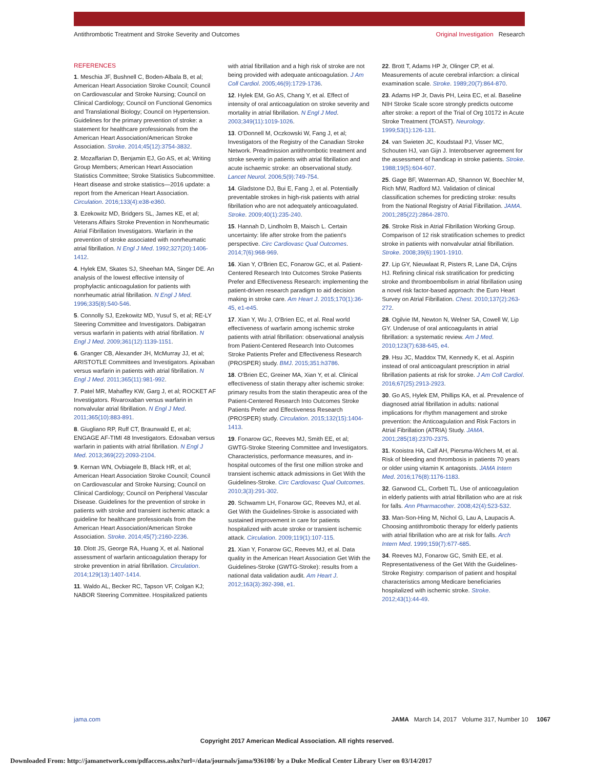Antithrombotic Treatment and Stroke Severity and Outcomes Original Investigation Research
REFERENCES
1. Meschia JF, Bushnell C, Boden-Albala B, et al; American Heart Association Stroke Council; Council on Cardiovascular and Stroke Nursing; Council on Clinical Cardiology; Council on Functional Genomics and Translational Biology; Council on Hypertension. Guidelines for the primary prevention of stroke: a statement for healthcare professionals from the American Heart Association/American Stroke Association. Stroke. 2014;45(12):3754-3832.
2. Mozaffarian D, Benjamin EJ, Go AS, et al; Writing Group Members; American Heart Association Statistics Committee; Stroke Statistics Subcommittee. Heart disease and stroke statistics—2016 update: a report from the American Heart Association. Circulation. 2016;133(4):e38-e360.
3. Ezekowitz MD, Bridgers SL, James KE, et al; Veterans Affairs Stroke Prevention in Nonrheumatic Atrial Fibrillation Investigators. Warfarin in the prevention of stroke associated with nonrheumatic atrial fibrillation. N Engl J Med. 1992;327(20):1406-1412.
4. Hylek EM, Skates SJ, Sheehan MA, Singer DE. An analysis of the lowest effective intensity of prophylactic anticoagulation for patients with nonrheumatic atrial fibrillation. N Engl J Med. 1996;335(8):540-546.
5. Connolly SJ, Ezekowitz MD, Yusuf S, et al; RE-LY Steering Committee and Investigators. Dabigatran versus warfarin in patients with atrial fibrillation. N Engl J Med. 2009;361(12):1139-1151.
6. Granger CB, Alexander JH, McMurray JJ, et al; ARISTOTLE Committees and Investigators. Apixaban versus warfarin in patients with atrial fibrillation. N Engl J Med. 2011;365(11):981-992.
7. Patel MR, Mahaffey KW, Garg J, et al; ROCKET AF Investigators. Rivaroxaban versus warfarin in nonvalvular atrial fibrillation. N Engl J Med. 2011;365(10):883-891.
8. Giugliano RP, Ruff CT, Braunwald E, et al; ENGAGE AF-TIMI 48 Investigators. Edoxaban versus warfarin in patients with atrial fibrillation. N Engl J Med. 2013;369(22):2093-2104.
9. Kernan WN, Ovbiagele B, Black HR, et al; American Heart Association Stroke Council; Council on Cardiovascular and Stroke Nursing; Council on Clinical Cardiology; Council on Peripheral Vascular Disease. Guidelines for the prevention of stroke in patients with stroke and transient ischemic attack: a guideline for healthcare professionals from the American Heart Association/American Stroke Association. Stroke. 2014;45(7):2160-2236.
10. Dlott JS, George RA, Huang X, et al. National assessment of warfarin anticoagulation therapy for stroke prevention in atrial fibrillation. Circulation. 2014;129(13):1407-1414.
11. Waldo AL, Becker RC, Tapson VF, Colgan KJ; NABOR Steering Committee. Hospitalized patients with atrial fibrillation and a high risk of stroke are not being provided with adequate anticoagulation. J Am Coll Cardiol. 2005;46(9):1729-1736.
12. Hylek EM, Go AS, Chang Y, et al. Effect of intensity of oral anticoagulation on stroke severity and mortality in atrial fibrillation. N Engl J Med. 2003;349(11):1019-1026.
13. O'Donnell M, Oczkowski W, Fang J, et al; Investigators of the Registry of the Canadian Stroke Network. Preadmission antithrombotic treatment and stroke severity in patients with atrial fibrillation and acute ischaemic stroke: an observational study. Lancet Neurol. 2006;5(9):749-754.
14. Gladstone DJ, Bui E, Fang J, et al. Potentially preventable strokes in high-risk patients with atrial fibrillation who are not adequately anticoagulated. Stroke. 2009;40(1):235-240.
15. Hannah D, Lindholm B, Maisch L. Certain uncertainty: life after stroke from the patient's perspective. Circ Cardiovasc Qual Outcomes. 2014;7(6):968-969.
16. Xian Y, O'Brien EC, Fonarow GC, et al. Patient-Centered Research Into Outcomes Stroke Patients Prefer and Effectiveness Research: implementing the patient-driven research paradigm to aid decision making in stroke care. Am Heart J. 2015;170(1):36-45, e1-e45.
17. Xian Y, Wu J, O'Brien EC, et al. Real world effectiveness of warfarin among ischemic stroke patients with atrial fibrillation: observational analysis from Patient-Centered Research Into Outcomes Stroke Patients Prefer and Effectiveness Research (PROSPER) study. BMJ. 2015;351:h3786.
18. O'Brien EC, Greiner MA, Xian Y, et al. Clinical effectiveness of statin therapy after ischemic stroke: primary results from the statin therapeutic area of the Patient-Centered Research Into Outcomes Stroke Patients Prefer and Effectiveness Research (PROSPER) study. Circulation. 2015;132(15):1404-1413.
19. Fonarow GC, Reeves MJ, Smith EE, et al; GWTG-Stroke Steering Committee and Investigators. Characteristics, performance measures, and in-hospital outcomes of the first one million stroke and transient ischemic attack admissions in Get With the Guidelines-Stroke. Circ Cardiovasc Qual Outcomes. 2010;3(3):291-302.
20. Schwamm LH, Fonarow GC, Reeves MJ, et al. Get With the Guidelines-Stroke is associated with sustained improvement in care for patients hospitalized with acute stroke or transient ischemic attack. Circulation. 2009;119(1):107-115.
21. Xian Y, Fonarow GC, Reeves MJ, et al. Data quality in the American Heart Association Get With the Guidelines-Stroke (GWTG-Stroke): results from a national data validation audit. Am Heart J. 2012;163(3):392-398, e1.
22. Brott T, Adams HP Jr, Olinger CP, et al. Measurements of acute cerebral infarction: a clinical examination scale. Stroke. 1989;20(7):864-870.
23. Adams HP Jr, Davis PH, Leira EC, et al. Baseline NIH Stroke Scale score strongly predicts outcome after stroke: a report of the Trial of Org 10172 in Acute Stroke Treatment (TOAST). Neurology. 1999;53(1):126-131.
24. van Swieten JC, Koudstaal PJ, Visser MC, Schouten HJ, van Gijn J. Interobserver agreement for the assessment of handicap in stroke patients. Stroke. 1988;19(5):604-607.
25. Gage BF, Waterman AD, Shannon W, Boechler M, Rich MW, Radford MJ. Validation of clinical classification schemes for predicting stroke: results from the National Registry of Atrial Fibrillation. JAMA. 2001;285(22):2864-2870.
26. Stroke Risk in Atrial Fibrillation Working Group. Comparison of 12 risk stratification schemes to predict stroke in patients with nonvalvular atrial fibrillation. Stroke. 2008;39(6):1901-1910.
27. Lip GY, Nieuwlaat R, Pisters R, Lane DA, Crijns HJ. Refining clinical risk stratification for predicting stroke and thromboembolism in atrial fibrillation using a novel risk factor-based approach: the Euro Heart Survey on Atrial Fibrillation. Chest. 2010;137(2):263-272.
28. Ogilvie IM, Newton N, Welner SA, Cowell W, Lip GY. Underuse of oral anticoagulants in atrial fibrillation: a systematic review. Am J Med. 2010;123(7):638-645, e4.
29. Hsu JC, Maddox TM, Kennedy K, et al. Aspirin instead of oral anticoagulant prescription in atrial fibrillation patients at risk for stroke. J Am Coll Cardiol. 2016;67(25):2913-2923.
30. Go AS, Hylek EM, Phillips KA, et al. Prevalence of diagnosed atrial fibrillation in adults: national implications for rhythm management and stroke prevention: the Anticoagulation and Risk Factors in Atrial Fibrillation (ATRIA) Study. JAMA. 2001;285(18):2370-2375.
31. Kooistra HA, Calf AH, Piersma-Wichers M, et al. Risk of bleeding and thrombosis in patients 70 years or older using vitamin K antagonists. JAMA Intern Med. 2016;176(8):1176-1183.
32. Garwood CL, Corbett TL. Use of anticoagulation in elderly patients with atrial fibrillation who are at risk for falls. Ann Pharmacother. 2008;42(4):523-532.
33. Man-Son-Hing M, Nichol G, Lau A, Laupacis A. Choosing antithrombotic therapy for elderly patients with atrial fibrillation who are at risk for falls. Arch Intern Med. 1999;159(7):677-685.
34. Reeves MJ, Fonarow GC, Smith EE, et al. Representativeness of the Get With the Guidelines-Stroke Registry: comparison of patient and hospital characteristics among Medicare beneficiaries hospitalized with ischemic stroke. Stroke. 2012;43(1):44-49.
jama.com JAMA March 14, 2017 Volume 317, Number 10 1067
Copyright 2017 American Medical Association. All rights reserved.
Downloaded From: http://jamanetwork.com/pdfaccess.ashx?url=/data/journals/jama/936108/ by a Duke Medical Center Library User on 03/14/2017